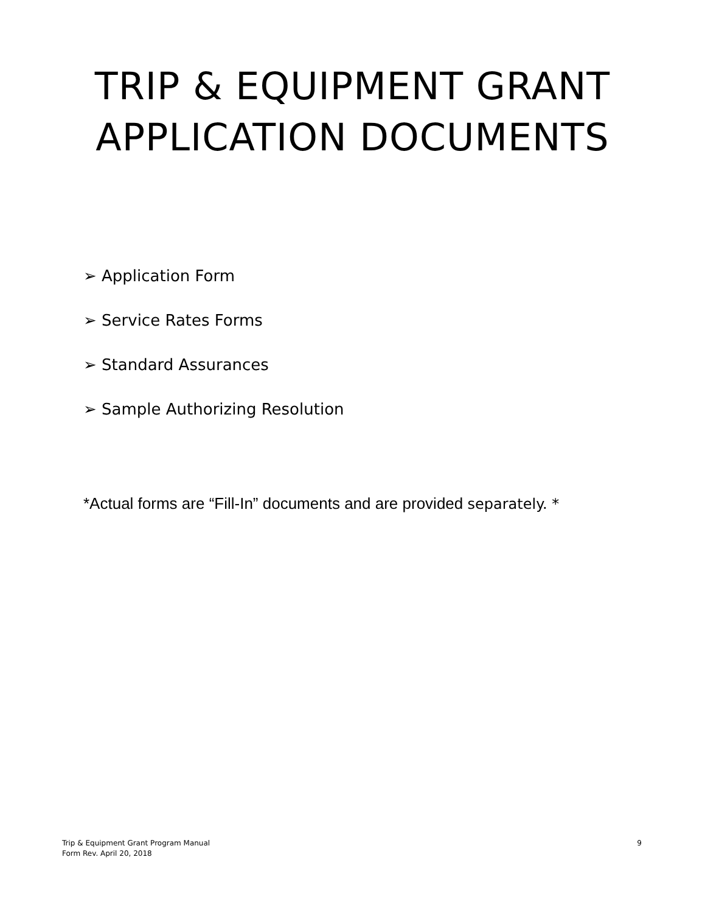TRIP & EQUIPMENT GRANT
APPLICATION DOCUMENTS
➢ Application Form
➢ Service Rates Forms
➢ Standard Assurances
➢ Sample Authorizing Resolution
*Actual forms are “Fill-In” documents and are provided separately. *
Trip & Equipment Grant Program Manual
Form Rev. April 20, 2018
9